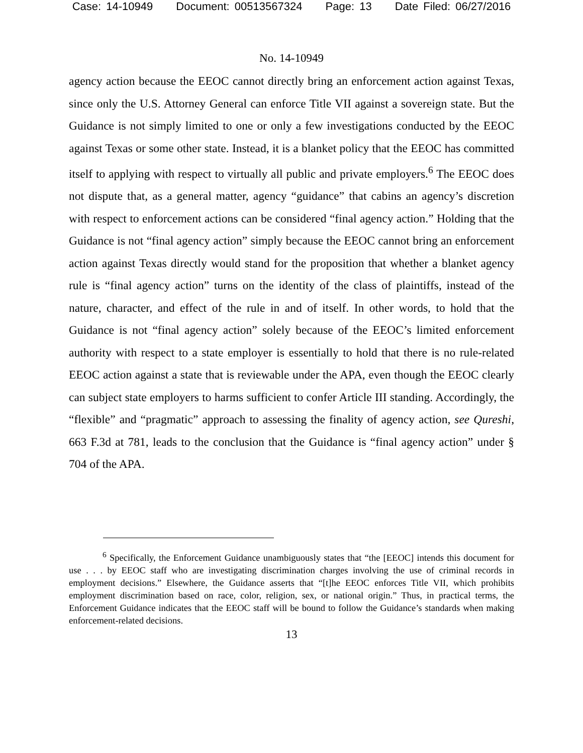Case: 14-10949 Document: 00513567324 Page: 13 Date Filed: 06/27/2016
No. 14-10949
agency action because the EEOC cannot directly bring an enforcement action against Texas, since only the U.S. Attorney General can enforce Title VII against a sovereign state. But the Guidance is not simply limited to one or only a few investigations conducted by the EEOC against Texas or some other state. Instead, it is a blanket policy that the EEOC has committed itself to applying with respect to virtually all public and private employers.<sup>6</sup> The EEOC does not dispute that, as a general matter, agency “guidance” that cabins an agency’s discretion with respect to enforcement actions can be considered “final agency action.” Holding that the Guidance is not “final agency action” simply because the EEOC cannot bring an enforcement action against Texas directly would stand for the proposition that whether a blanket agency rule is “final agency action” turns on the identity of the class of plaintiffs, instead of the nature, character, and effect of the rule in and of itself. In other words, to hold that the Guidance is not “final agency action” solely because of the EEOC’s limited enforcement authority with respect to a state employer is essentially to hold that there is no rule-related EEOC action against a state that is reviewable under the APA, even though the EEOC clearly can subject state employers to harms sufficient to confer Article III standing. Accordingly, the “flexible” and “pragmatic” approach to assessing the finality of agency action, see Qureshi, 663 F.3d at 781, leads to the conclusion that the Guidance is “final agency action” under § 704 of the APA.
<sup>6</sup> Specifically, the Enforcement Guidance unambiguously states that “the [EEOC] intends this document for use . . . by EEOC staff who are investigating discrimination charges involving the use of criminal records in employment decisions.” Elsewhere, the Guidance asserts that “[t]he EEOC enforces Title VII, which prohibits employment discrimination based on race, color, religion, sex, or national origin.” Thus, in practical terms, the Enforcement Guidance indicates that the EEOC staff will be bound to follow the Guidance’s standards when making enforcement-related decisions.
13